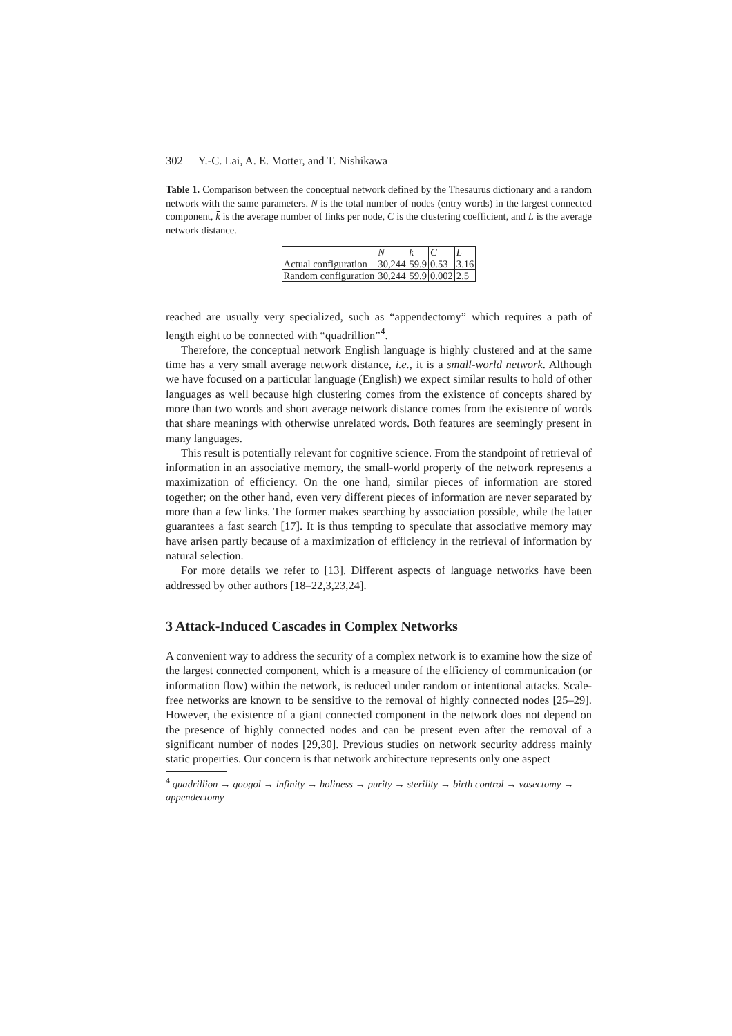302 Y.-C. Lai, A. E. Motter, and T. Nishikawa
Table 1. Comparison between the conceptual network defined by the Thesaurus dictionary and a random network with the same parameters. N is the total number of nodes (entry words) in the largest connected component, k̄ is the average number of links per node, C is the clustering coefficient, and L is the average network distance.
| | N | k | C | L |
| --- | --- | --- | --- | --- |
| Actual configuration | 30,244 | 59.9 | 0.53 | 3.16 |
| Random configuration | 30,244 | 59.9 | 0.002 | 2.5 |
reached are usually very specialized, such as “appendectomy” which requires a path of length eight to be connected with “quadrillion”<sup>4</sup>.
Therefore, the conceptual network English language is highly clustered and at the same time has a very small average network distance, i.e., it is a small-world network. Although we have focused on a particular language (English) we expect similar results to hold of other languages as well because high clustering comes from the existence of concepts shared by more than two words and short average network distance comes from the existence of words that share meanings with otherwise unrelated words. Both features are seemingly present in many languages.
This result is potentially relevant for cognitive science. From the standpoint of retrieval of information in an associative memory, the small-world property of the network represents a maximization of efficiency. On the one hand, similar pieces of information are stored together; on the other hand, even very different pieces of information are never separated by more than a few links. The former makes searching by association possible, while the latter guarantees a fast search [17]. It is thus tempting to speculate that associative memory may have arisen partly because of a maximization of efficiency in the retrieval of information by natural selection.
For more details we refer to [13]. Different aspects of language networks have been addressed by other authors [18–22,3,23,24].
3 Attack-Induced Cascades in Complex Networks
A convenient way to address the security of a complex network is to examine how the size of the largest connected component, which is a measure of the efficiency of communication (or information flow) within the network, is reduced under random or intentional attacks. Scale-free networks are known to be sensitive to the removal of highly connected nodes [25–29]. However, the existence of a giant connected component in the network does not depend on the presence of highly connected nodes and can be present even after the removal of a significant number of nodes [29,30]. Previous studies on network security address mainly static properties. Our concern is that network architecture represents only one aspect
<sup>4</sup> quadrillion → googol → infinity → holiness → purity → sterility → birth control → vasectomy → appendectomy